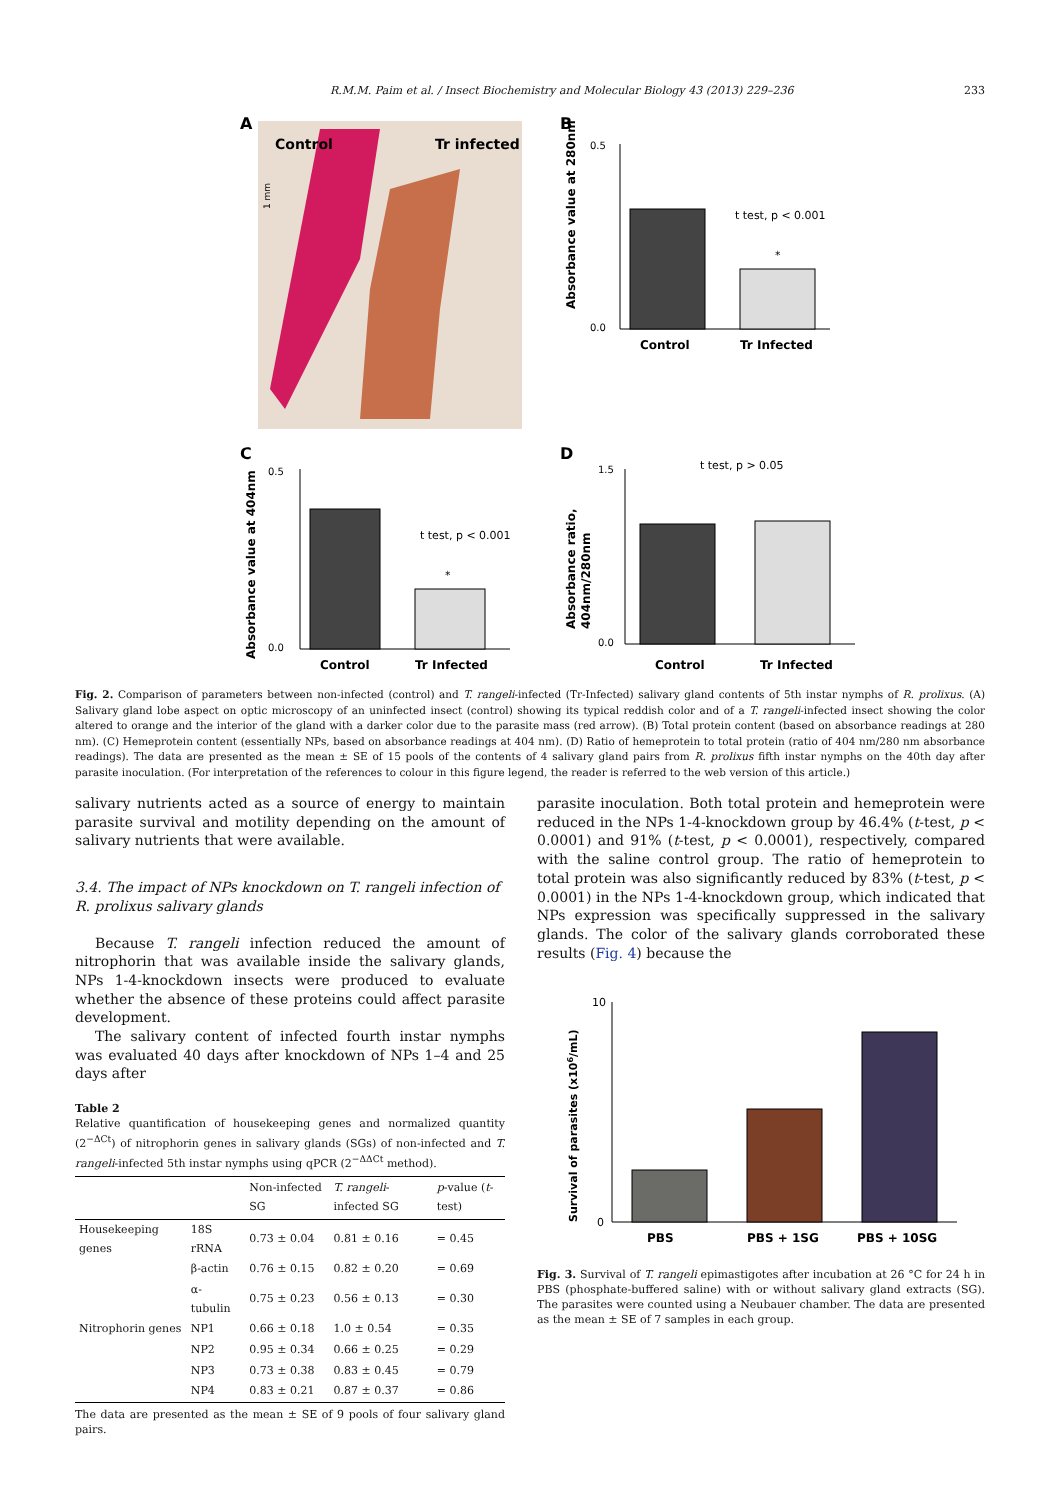R.M.M. Paim et al. / Insect Biochemistry and Molecular Biology 43 (2013) 229–236 233
A
Control
Tr infected
1 mm
B
Absorbance value at 280nm
0.5
0.0
t test, p < 0.001
*
Control
Tr Infected
C
Absorbance value at 404nm
0.5
0.0
t test, p < 0.001
*
Control
Tr Infected
D
Absorbance ratio,
404nm/280nm
1.5
0.0
t test, p > 0.05
Control
Tr Infected
Fig. 2. Comparison of parameters between non-infected (control) and T. rangeli-infected (Tr-Infected) salivary gland contents of 5th instar nymphs of R. prolixus. (A) Salivary gland lobe aspect on optic microscopy of an uninfected insect (control) showing its typical reddish color and of a T. rangeli-infected insect showing the color altered to orange and the interior of the gland with a darker color due to the parasite mass (red arrow). (B) Total protein content (based on absorbance readings at 280 nm). (C) Hemeprotein content (essentially NPs, based on absorbance readings at 404 nm). (D) Ratio of hemeprotein to total protein (ratio of 404 nm/280 nm absorbance readings). The data are presented as the mean ± SE of 15 pools of the contents of 4 salivary gland pairs from R. prolixus fifth instar nymphs on the 40th day after parasite inoculation. (For interpretation of the references to colour in this figure legend, the reader is referred to the web version of this article.)
salivary nutrients acted as a source of energy to maintain parasite survival and motility depending on the amount of salivary nutrients that were available.
3.4. The impact of NPs knockdown on T. rangeli infection of
R. prolixus salivary glands
Because T. rangeli infection reduced the amount of nitrophorin that was available inside the salivary glands, NPs 1-4-knockdown insects were produced to evaluate whether the absence of these proteins could affect parasite development.
The salivary content of infected fourth instar nymphs was evaluated 40 days after knockdown of NPs 1–4 and 25 days after
Table 2
Relative quantification of housekeeping genes and normalized quantity (2<sup>−ΔCt</sup>) of nitrophorin genes in salivary glands (SGs) of non-infected and T. rangeli-infected 5th instar nymphs using qPCR (2<sup>−ΔΔCt</sup> method).
| | | Non-infected SG | T. rangeli -infected SG | p -value ( t -test) |
| --- | --- | --- | --- | --- |
| Housekeeping genes | 18S rRNA | 0.73 ± 0.04 | 0.81 ± 0.16 | = 0.45 |
| | β-actin | 0.76 ± 0.15 | 0.82 ± 0.20 | = 0.69 |
| | α-tubulin | 0.75 ± 0.23 | 0.56 ± 0.13 | = 0.30 |
| Nitrophorin genes | NP1 | 0.66 ± 0.18 | 1.0 ± 0.54 | = 0.35 |
| | NP2 | 0.95 ± 0.34 | 0.66 ± 0.25 | = 0.29 |
| | NP3 | 0.73 ± 0.38 | 0.83 ± 0.45 | = 0.79 |
| | NP4 | 0.83 ± 0.21 | 0.87 ± 0.37 | = 0.86 |
The data are presented as the mean ± SE of 9 pools of four salivary gland pairs.
parasite inoculation. Both total protein and hemeprotein were reduced in the NPs 1-4-knockdown group by 46.4% (t-test, p < 0.0001) and 91% (t-test, p < 0.0001), respectively, compared with the saline control group. The ratio of hemeprotein to total protein was also significantly reduced by 83% (t-test, p < 0.0001) in the NPs 1-4-knockdown group, which indicated that NPs expression was specifically suppressed in the salivary glands. The color of the salivary glands corroborated these results (Fig. 4) because the
Survival of parasites (x106/mL)
10
0
PBS
PBS + 1SG
PBS + 10SG
Fig. 3. Survival of T. rangeli epimastigotes after incubation at 26 °C for 24 h in PBS (phosphate-buffered saline) with or without salivary gland extracts (SG). The parasites were counted using a Neubauer chamber. The data are presented as the mean ± SE of 7 samples in each group.